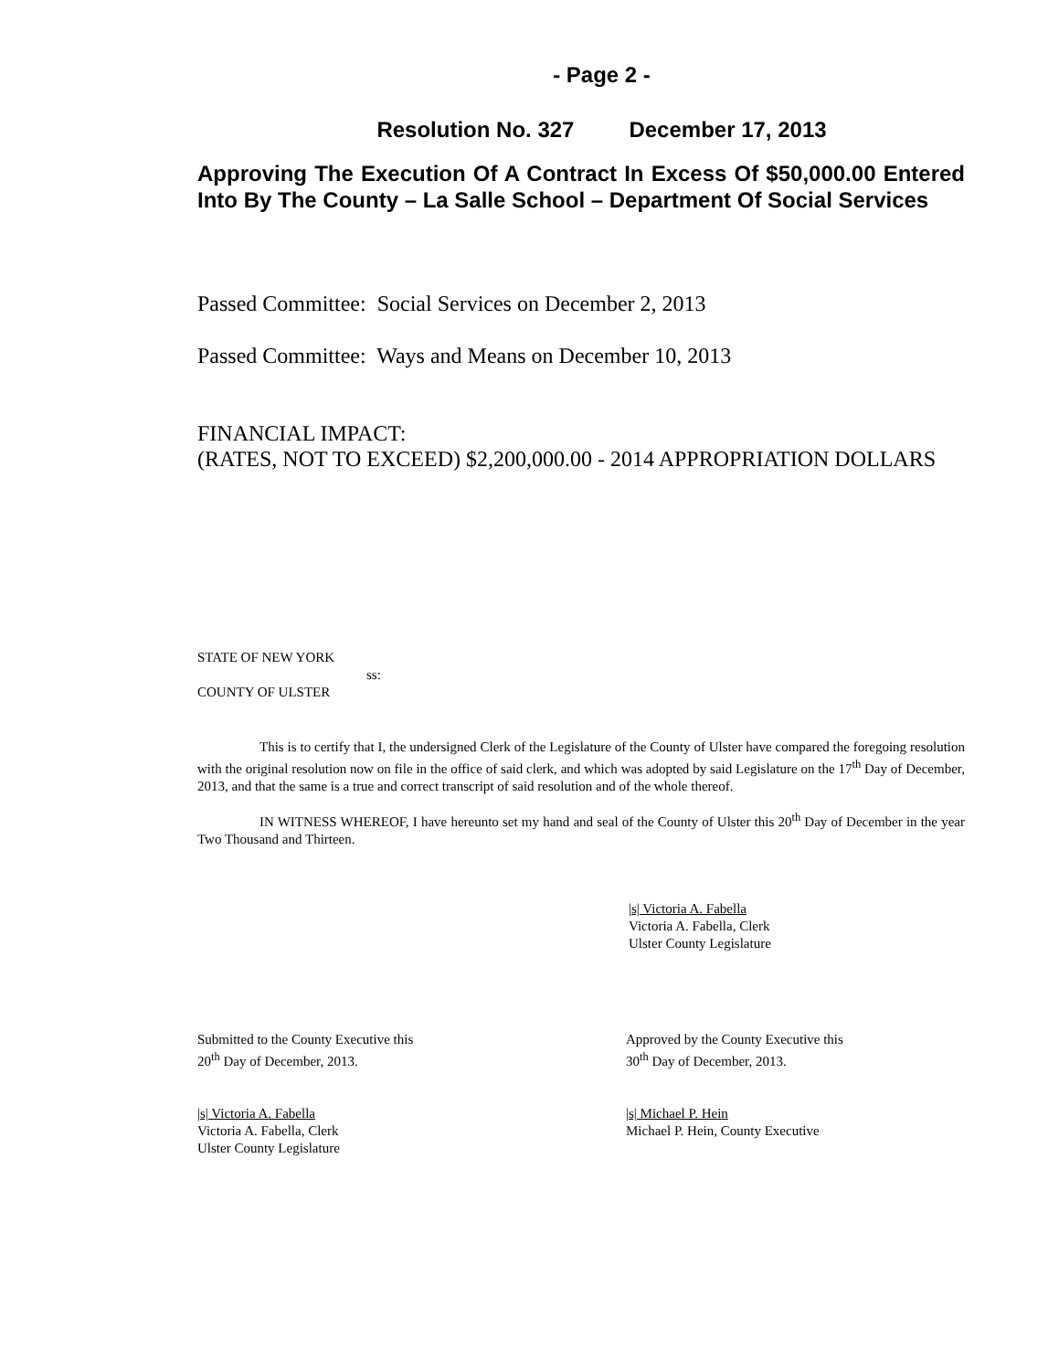- Page 2 -
Resolution No. 327 December 17, 2013
Approving The Execution Of A Contract In Excess Of $50,000.00 Entered Into By The County – La Salle School – Department Of Social Services
Passed Committee: Social Services on December 2, 2013
Passed Committee: Ways and Means on December 10, 2013
FINANCIAL IMPACT:
(RATES, NOT TO EXCEED) $2,200,000.00 - 2014 APPROPRIATION DOLLARS
STATE OF NEW YORK
ss:
COUNTY OF ULSTER
This is to certify that I, the undersigned Clerk of the Legislature of the County of Ulster have compared the foregoing resolution with the original resolution now on file in the office of said clerk, and which was adopted by said Legislature on the 17<sup>th</sup> Day of December, 2013, and that the same is a true and correct transcript of said resolution and of the whole thereof.
IN WITNESS WHEREOF, I have hereunto set my hand and seal of the County of Ulster this 20<sup>th</sup> Day of December in the year Two Thousand and Thirteen.
|s| Victoria A. Fabella
Victoria A. Fabella, Clerk
Ulster County Legislature
Submitted to the County Executive this
20<sup>th</sup> Day of December, 2013.
|s| Victoria A. Fabella
Victoria A. Fabella, Clerk
Ulster County Legislature
Approved by the County Executive this
30<sup>th</sup> Day of December, 2013.
|s| Michael P. Hein
Michael P. Hein, County Executive